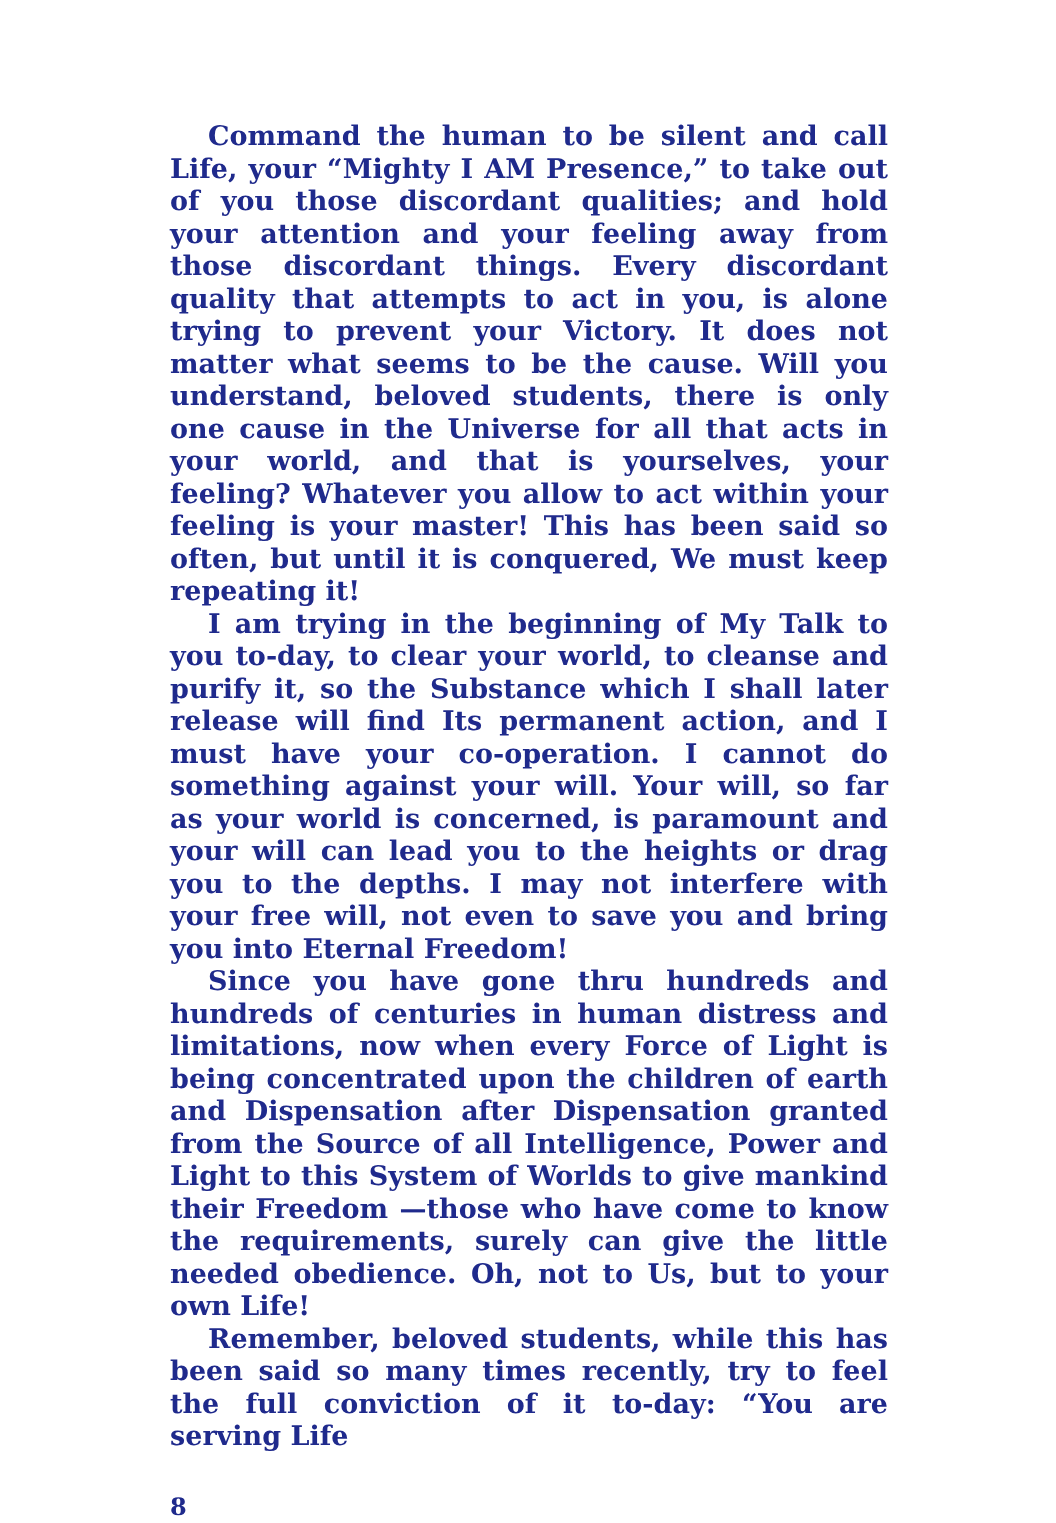Command the human to be silent and call Life, your “Mighty I AM Presence,” to take out of you those discordant qualities; and hold your attention and your feeling away from those discordant things. Every discordant quality that attempts to act in you, is alone trying to prevent your Victory. It does not matter what seems to be the cause. Will you understand, beloved students, there is only one cause in the Universe for all that acts in your world, and that is yourselves, your feeling? Whatever you allow to act within your feeling is your master! This has been said so often, but until it is conquered, We must keep repeating it!
I am trying in the beginning of My Talk to you to-day, to clear your world, to cleanse and purify it, so the Substance which I shall later release will find Its permanent action, and I must have your co-operation. I cannot do something against your will. Your will, so far as your world is concerned, is paramount and your will can lead you to the heights or drag you to the depths. I may not interfere with your free will, not even to save you and bring you into Eternal Freedom!
Since you have gone thru hundreds and hundreds of centuries in human distress and limitations, now when every Force of Light is being concentrated upon the children of earth and Dispensation after Dispensation granted from the Source of all Intelligence, Power and Light to this System of Worlds to give mankind their Freedom —those who have come to know the requirements, surely can give the little needed obedience. Oh, not to Us, but to your own Life!
Remember, beloved students, while this has been said so many times recently, try to feel the full conviction of it to-day: “You are serving Life
8